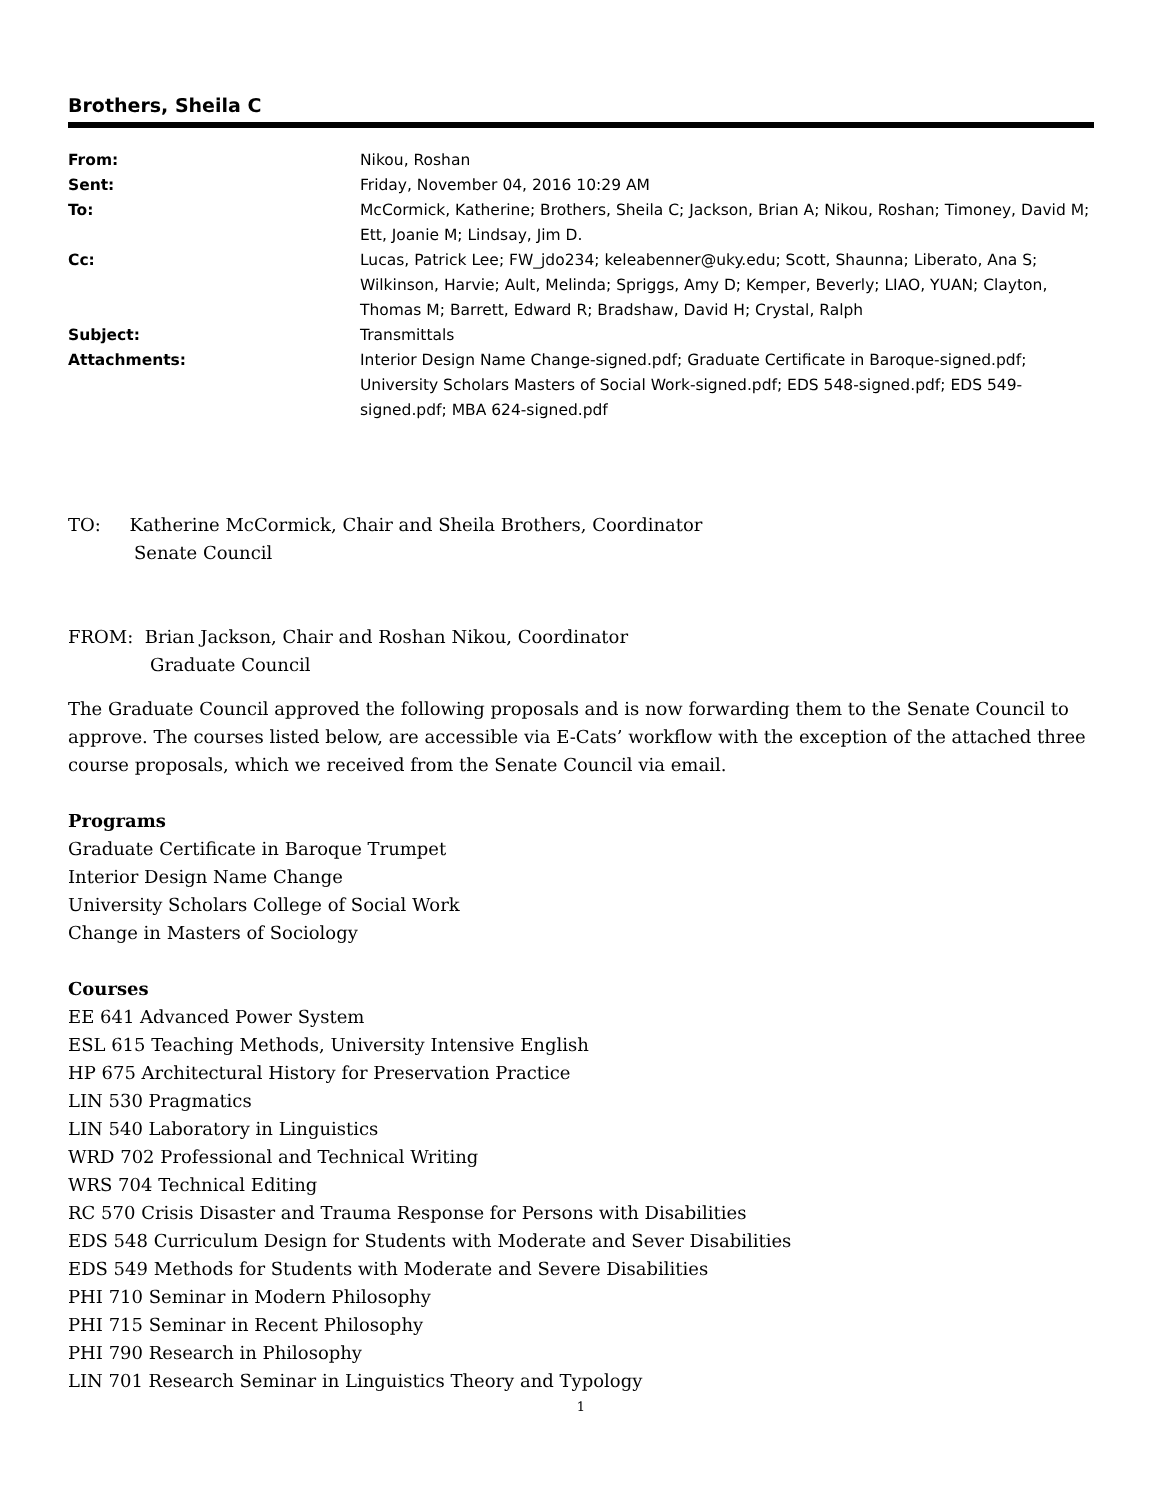Brothers, Sheila C
| From: | Nikou, Roshan |
| Sent: | Friday, November 04, 2016 10:29 AM |
| To: | McCormick, Katherine; Brothers, Sheila C; Jackson, Brian A; Nikou, Roshan; Timoney, David M; Ett, Joanie M; Lindsay, Jim D. |
| Cc: | Lucas, Patrick Lee; FW_jdo234; keleabenner@uky.edu; Scott, Shaunna; Liberato, Ana S; Wilkinson, Harvie; Ault, Melinda; Spriggs, Amy D; Kemper, Beverly; LIAO, YUAN; Clayton, Thomas M; Barrett, Edward R; Bradshaw, David H; Crystal, Ralph |
| Subject: | Transmittals |
| Attachments: | Interior Design Name Change-signed.pdf; Graduate Certificate in Baroque-signed.pdf; University Scholars Masters of Social Work-signed.pdf; EDS 548-signed.pdf; EDS 549-signed.pdf; MBA 624-signed.pdf |
TO: Katherine McCormick, Chair and Sheila Brothers, Coordinator
Senate Council
FROM: Brian Jackson, Chair and Roshan Nikou, Coordinator
Graduate Council
The Graduate Council approved the following proposals and is now forwarding them to the Senate Council to approve. The courses listed below, are accessible via E-Cats’ workflow with the exception of the attached three course proposals, which we received from the Senate Council via email.
Programs
Graduate Certificate in Baroque Trumpet
Interior Design Name Change
University Scholars College of Social Work
Change in Masters of Sociology
Courses
EE 641 Advanced Power System
ESL 615 Teaching Methods, University Intensive English
HP 675 Architectural History for Preservation Practice
LIN 530 Pragmatics
LIN 540 Laboratory in Linguistics
WRD 702 Professional and Technical Writing
WRS 704 Technical Editing
RC 570 Crisis Disaster and Trauma Response for Persons with Disabilities
EDS 548 Curriculum Design for Students with Moderate and Sever Disabilities
EDS 549 Methods for Students with Moderate and Severe Disabilities
PHI 710 Seminar in Modern Philosophy
PHI 715 Seminar in Recent Philosophy
PHI 790 Research in Philosophy
LIN 701 Research Seminar in Linguistics Theory and Typology
1